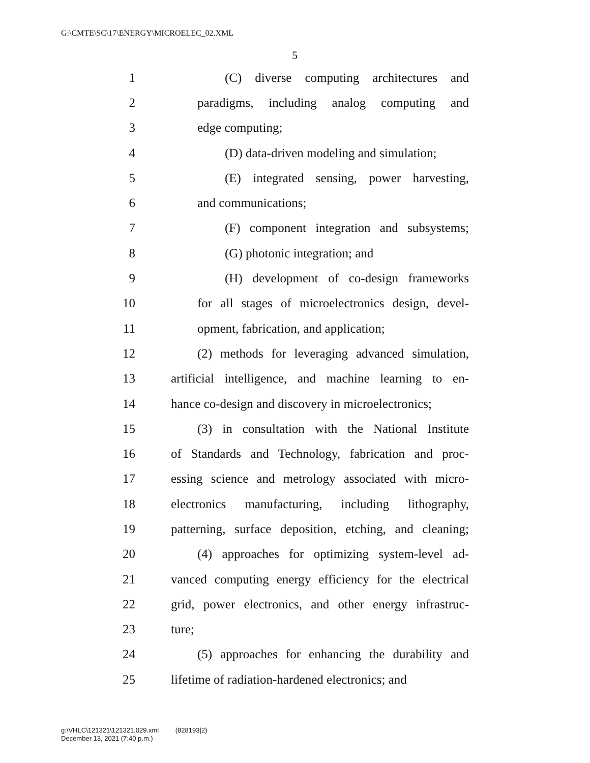G:\CMTE\SC\17\ENERGY\MICROELEC_02.XML
5
1 (C) diverse computing architectures and
2 paradigms, including analog computing and
3 edge computing;
4 (D) data-driven modeling and simulation;
5 (E) integrated sensing, power harvesting,
6 and communications;
7 (F) component integration and subsystems;
8 (G) photonic integration; and
9 (H) development of co-design frameworks
10 for all stages of microelectronics design, devel-
11 opment, fabrication, and application;
12 (2) methods for leveraging advanced simulation,
13 artificial intelligence, and machine learning to en-
14 hance co-design and discovery in microelectronics;
15 (3) in consultation with the National Institute
16 of Standards and Technology, fabrication and proc-
17 essing science and metrology associated with micro-
18 electronics manufacturing, including lithography,
19 patterning, surface deposition, etching, and cleaning;
20 (4) approaches for optimizing system-level ad-
21 vanced computing energy efficiency for the electrical
22 grid, power electronics, and other energy infrastruc-
23 ture;
24 (5) approaches for enhancing the durability and
25 lifetime of radiation-hardened electronics; and
g:\VHLC\121321\121321.029.xml (828193|2)
December 13, 2021 (7:40 p.m.)